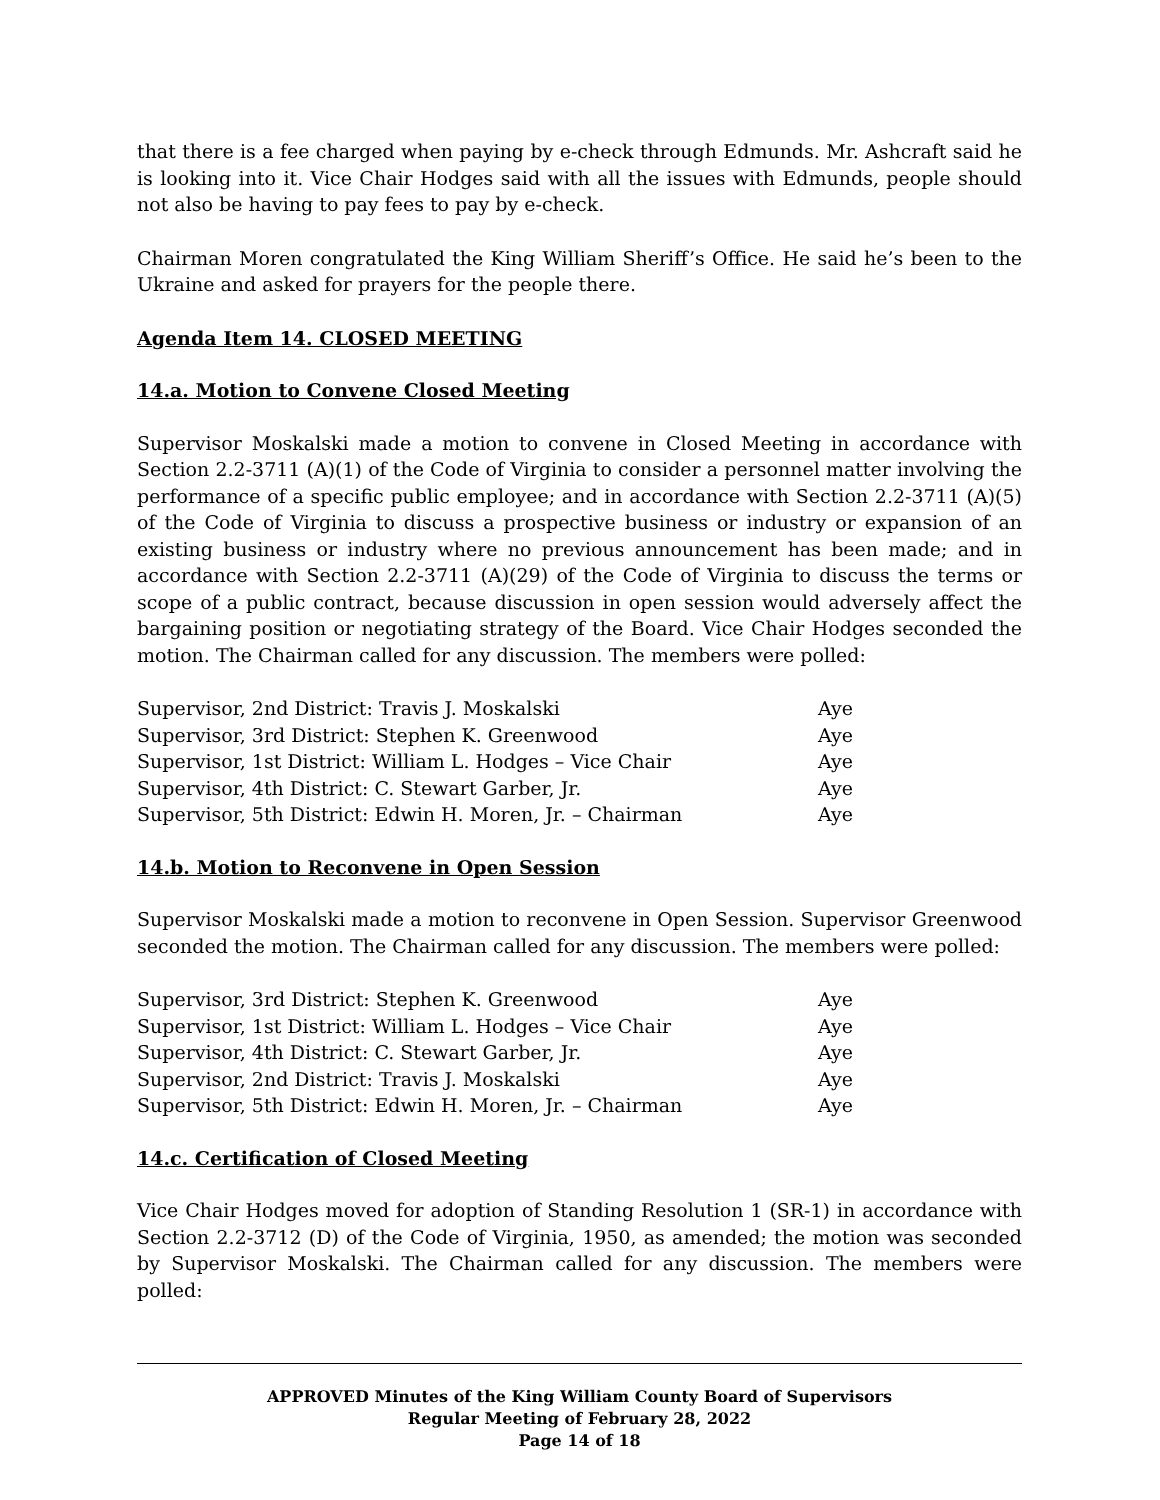that there is a fee charged when paying by e-check through Edmunds. Mr. Ashcraft said he is looking into it. Vice Chair Hodges said with all the issues with Edmunds, people should not also be having to pay fees to pay by e-check.
Chairman Moren congratulated the King William Sheriff’s Office. He said he’s been to the Ukraine and asked for prayers for the people there.
Agenda Item 14. CLOSED MEETING
14.a. Motion to Convene Closed Meeting
Supervisor Moskalski made a motion to convene in Closed Meeting in accordance with Section 2.2-3711 (A)(1) of the Code of Virginia to consider a personnel matter involving the performance of a specific public employee; and in accordance with Section 2.2-3711 (A)(5) of the Code of Virginia to discuss a prospective business or industry or expansion of an existing business or industry where no previous announcement has been made; and in accordance with Section 2.2-3711 (A)(29) of the Code of Virginia to discuss the terms or scope of a public contract, because discussion in open session would adversely affect the bargaining position or negotiating strategy of the Board. Vice Chair Hodges seconded the motion. The Chairman called for any discussion. The members were polled:
| Supervisor, 2nd District: Travis J. Moskalski | Aye |
| Supervisor, 3rd District: Stephen K. Greenwood | Aye |
| Supervisor, 1st District: William L. Hodges – Vice Chair | Aye |
| Supervisor, 4th District: C. Stewart Garber, Jr. | Aye |
| Supervisor, 5th District: Edwin H. Moren, Jr. – Chairman | Aye |
14.b. Motion to Reconvene in Open Session
Supervisor Moskalski made a motion to reconvene in Open Session. Supervisor Greenwood seconded the motion. The Chairman called for any discussion. The members were polled:
| Supervisor, 3rd District: Stephen K. Greenwood | Aye |
| Supervisor, 1st District: William L. Hodges – Vice Chair | Aye |
| Supervisor, 4th District: C. Stewart Garber, Jr. | Aye |
| Supervisor, 2nd District: Travis J. Moskalski | Aye |
| Supervisor, 5th District: Edwin H. Moren, Jr. – Chairman | Aye |
14.c. Certification of Closed Meeting
Vice Chair Hodges moved for adoption of Standing Resolution 1 (SR-1) in accordance with Section 2.2-3712 (D) of the Code of Virginia, 1950, as amended; the motion was seconded by Supervisor Moskalski. The Chairman called for any discussion. The members were polled:
APPROVED Minutes of the King William County Board of Supervisors
Regular Meeting of February 28, 2022
Page 14 of 18